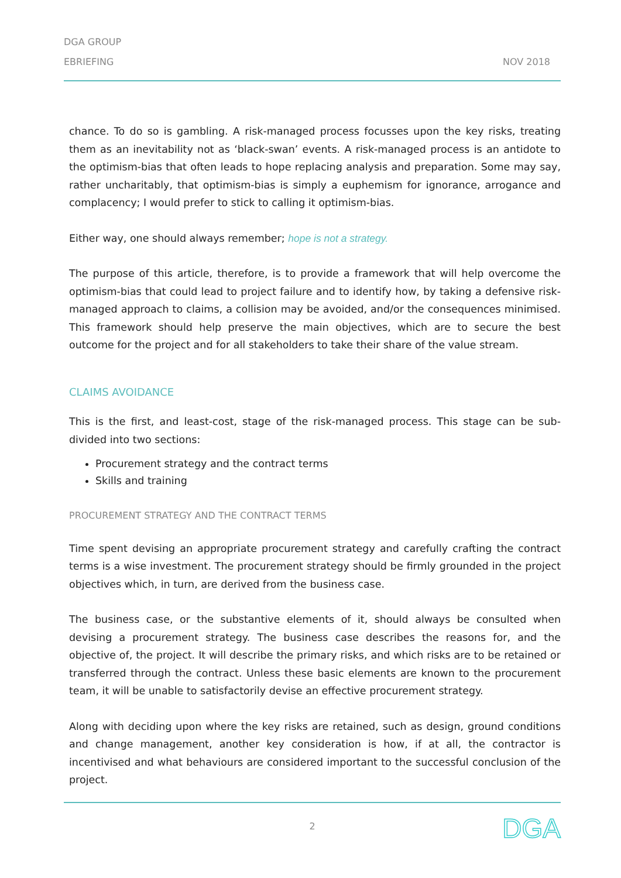DGA GROUP
EBRIEFING
NOV 2018
chance. To do so is gambling. A risk-managed process focusses upon the key risks, treating them as an inevitability not as ‘black-swan’ events. A risk-managed process is an antidote to the optimism-bias that often leads to hope replacing analysis and preparation. Some may say, rather uncharitably, that optimism-bias is simply a euphemism for ignorance, arrogance and complacency; I would prefer to stick to calling it optimism-bias.
Either way, one should always remember; hope is not a strategy.
The purpose of this article, therefore, is to provide a framework that will help overcome the optimism-bias that could lead to project failure and to identify how, by taking a defensive risk-managed approach to claims, a collision may be avoided, and/or the consequences minimised. This framework should help preserve the main objectives, which are to secure the best outcome for the project and for all stakeholders to take their share of the value stream.
CLAIMS AVOIDANCE
This is the first, and least-cost, stage of the risk-managed process. This stage can be sub-divided into two sections:
Procurement strategy and the contract terms
Skills and training
PROCUREMENT STRATEGY AND THE CONTRACT TERMS
Time spent devising an appropriate procurement strategy and carefully crafting the contract terms is a wise investment. The procurement strategy should be firmly grounded in the project objectives which, in turn, are derived from the business case.
The business case, or the substantive elements of it, should always be consulted when devising a procurement strategy. The business case describes the reasons for, and the objective of, the project. It will describe the primary risks, and which risks are to be retained or transferred through the contract. Unless these basic elements are known to the procurement team, it will be unable to satisfactorily devise an effective procurement strategy.
Along with deciding upon where the key risks are retained, such as design, ground conditions and change management, another key consideration is how, if at all, the contractor is incentivised and what behaviours are considered important to the successful conclusion of the project.
2 DGA